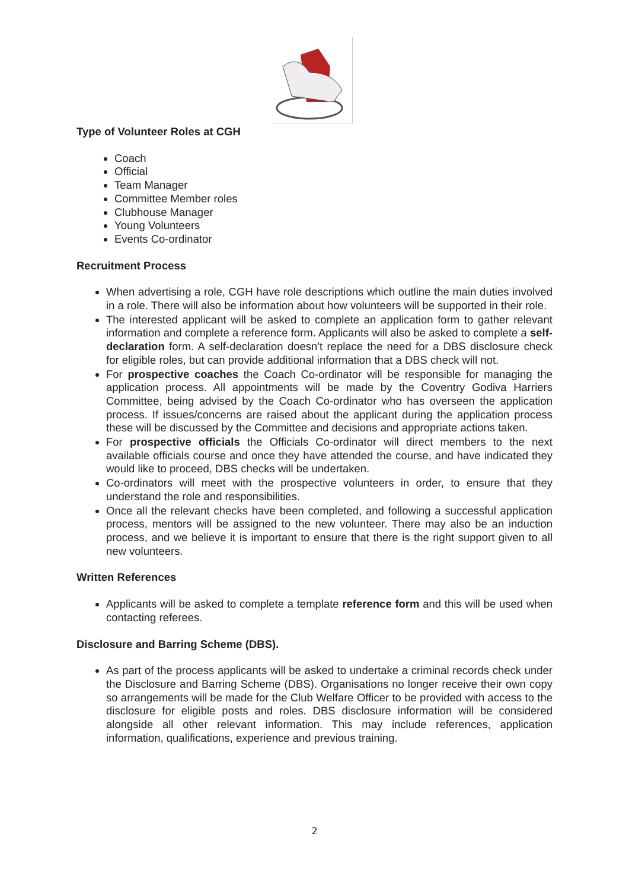Type of Volunteer Roles at CGH
Coach
Official
Team Manager
Committee Member roles
Clubhouse Manager
Young Volunteers
Events Co-ordinator
Recruitment Process
When advertising a role, CGH have role descriptions which outline the main duties involved in a role. There will also be information about how volunteers will be supported in their role.
The interested applicant will be asked to complete an application form to gather relevant information and complete a reference form. Applicants will also be asked to complete a self-declaration form. A self-declaration doesn't replace the need for a DBS disclosure check for eligible roles, but can provide additional information that a DBS check will not.
For prospective coaches the Coach Co-ordinator will be responsible for managing the application process. All appointments will be made by the Coventry Godiva Harriers Committee, being advised by the Coach Co-ordinator who has overseen the application process. If issues/concerns are raised about the applicant during the application process these will be discussed by the Committee and decisions and appropriate actions taken.
For prospective officials the Officials Co-ordinator will direct members to the next available officials course and once they have attended the course, and have indicated they would like to proceed, DBS checks will be undertaken.
Co-ordinators will meet with the prospective volunteers in order, to ensure that they understand the role and responsibilities.
Once all the relevant checks have been completed, and following a successful application process, mentors will be assigned to the new volunteer. There may also be an induction process, and we believe it is important to ensure that there is the right support given to all new volunteers.
Written References
Applicants will be asked to complete a template reference form and this will be used when contacting referees.
Disclosure and Barring Scheme (DBS).
As part of the process applicants will be asked to undertake a criminal records check under the Disclosure and Barring Scheme (DBS). Organisations no longer receive their own copy so arrangements will be made for the Club Welfare Officer to be provided with access to the disclosure for eligible posts and roles. DBS disclosure information will be considered alongside all other relevant information. This may include references, application information, qualifications, experience and previous training.
2